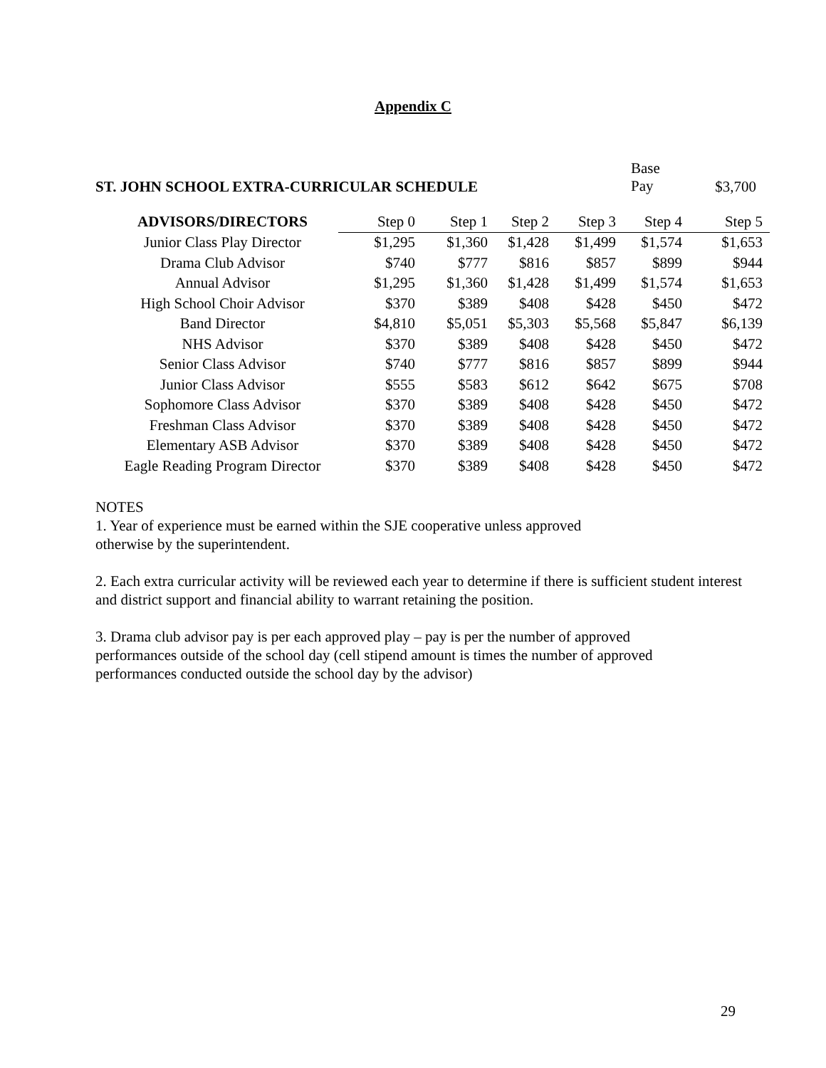Appendix C
ST. JOHN SCHOOL EXTRA-CURRICULAR SCHEDULE
Base
Pay
$3,700
| ADVISORS/DIRECTORS | Step 0 | Step 1 | Step 2 | Step 3 | Step 4 | Step 5 |
| --- | --- | --- | --- | --- | --- | --- |
| Junior Class Play Director | $1,295 | $1,360 | $1,428 | $1,499 | $1,574 | $1,653 |
| Drama Club Advisor | $740 | $777 | $816 | $857 | $899 | $944 |
| Annual Advisor | $1,295 | $1,360 | $1,428 | $1,499 | $1,574 | $1,653 |
| High School Choir Advisor | $370 | $389 | $408 | $428 | $450 | $472 |
| Band Director | $4,810 | $5,051 | $5,303 | $5,568 | $5,847 | $6,139 |
| NHS Advisor | $370 | $389 | $408 | $428 | $450 | $472 |
| Senior Class Advisor | $740 | $777 | $816 | $857 | $899 | $944 |
| Junior Class Advisor | $555 | $583 | $612 | $642 | $675 | $708 |
| Sophomore Class Advisor | $370 | $389 | $408 | $428 | $450 | $472 |
| Freshman Class Advisor | $370 | $389 | $408 | $428 | $450 | $472 |
| Elementary ASB Advisor | $370 | $389 | $408 | $428 | $450 | $472 |
| Eagle Reading Program Director | $370 | $389 | $408 | $428 | $450 | $472 |
NOTES
1. Year of experience must be earned within the SJE cooperative unless approved
otherwise by the superintendent.
2. Each extra curricular activity will be reviewed each year to determine if there is sufficient student interest and district support and financial ability to warrant retaining the position.
3. Drama club advisor pay is per each approved play – pay is per the number of approved
performances outside of the school day (cell stipend amount is times the number of approved
performances conducted outside the school day by the advisor)
29